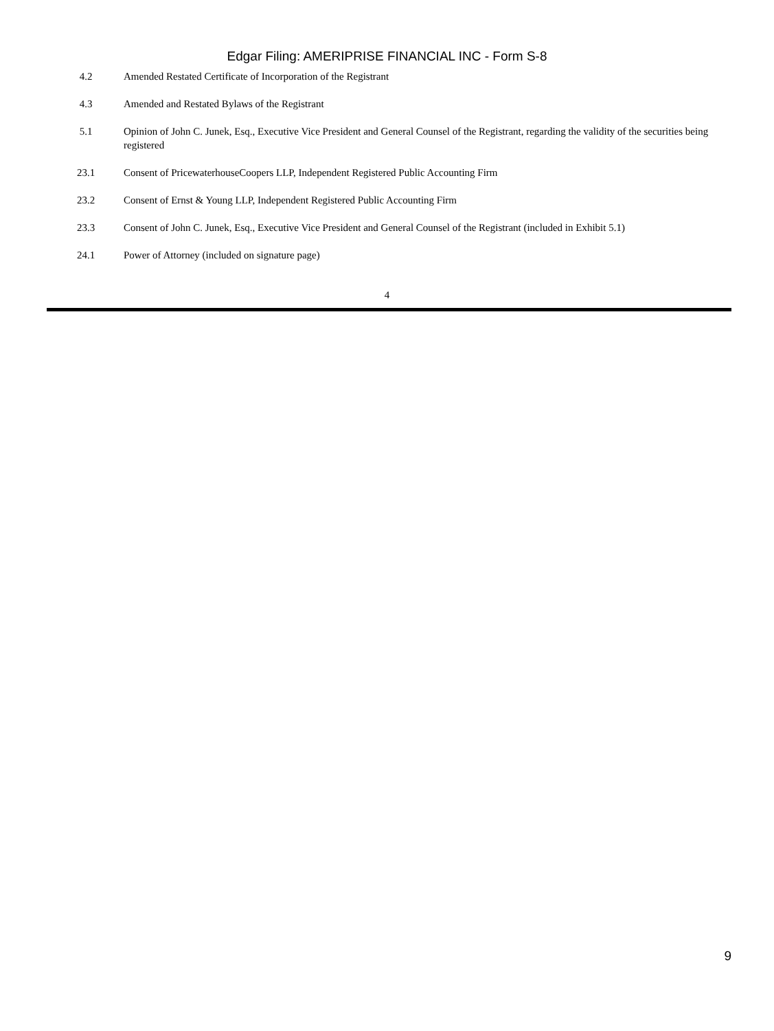Edgar Filing: AMERIPRISE FINANCIAL INC - Form S-8
| 4.2 | Amended Restated Certificate of Incorporation of the Registrant |
| 4.3 | Amended and Restated Bylaws of the Registrant |
| 5.1 | Opinion of John C. Junek, Esq., Executive Vice President and General Counsel of the Registrant, regarding the validity of the securities being registered |
| 23.1 | Consent of PricewaterhouseCoopers LLP, Independent Registered Public Accounting Firm |
| 23.2 | Consent of Ernst & Young LLP, Independent Registered Public Accounting Firm |
| 23.3 | Consent of John C. Junek, Esq., Executive Vice President and General Counsel of the Registrant (included in Exhibit 5.1) |
| 24.1 | Power of Attorney (included on signature page) |
4
9